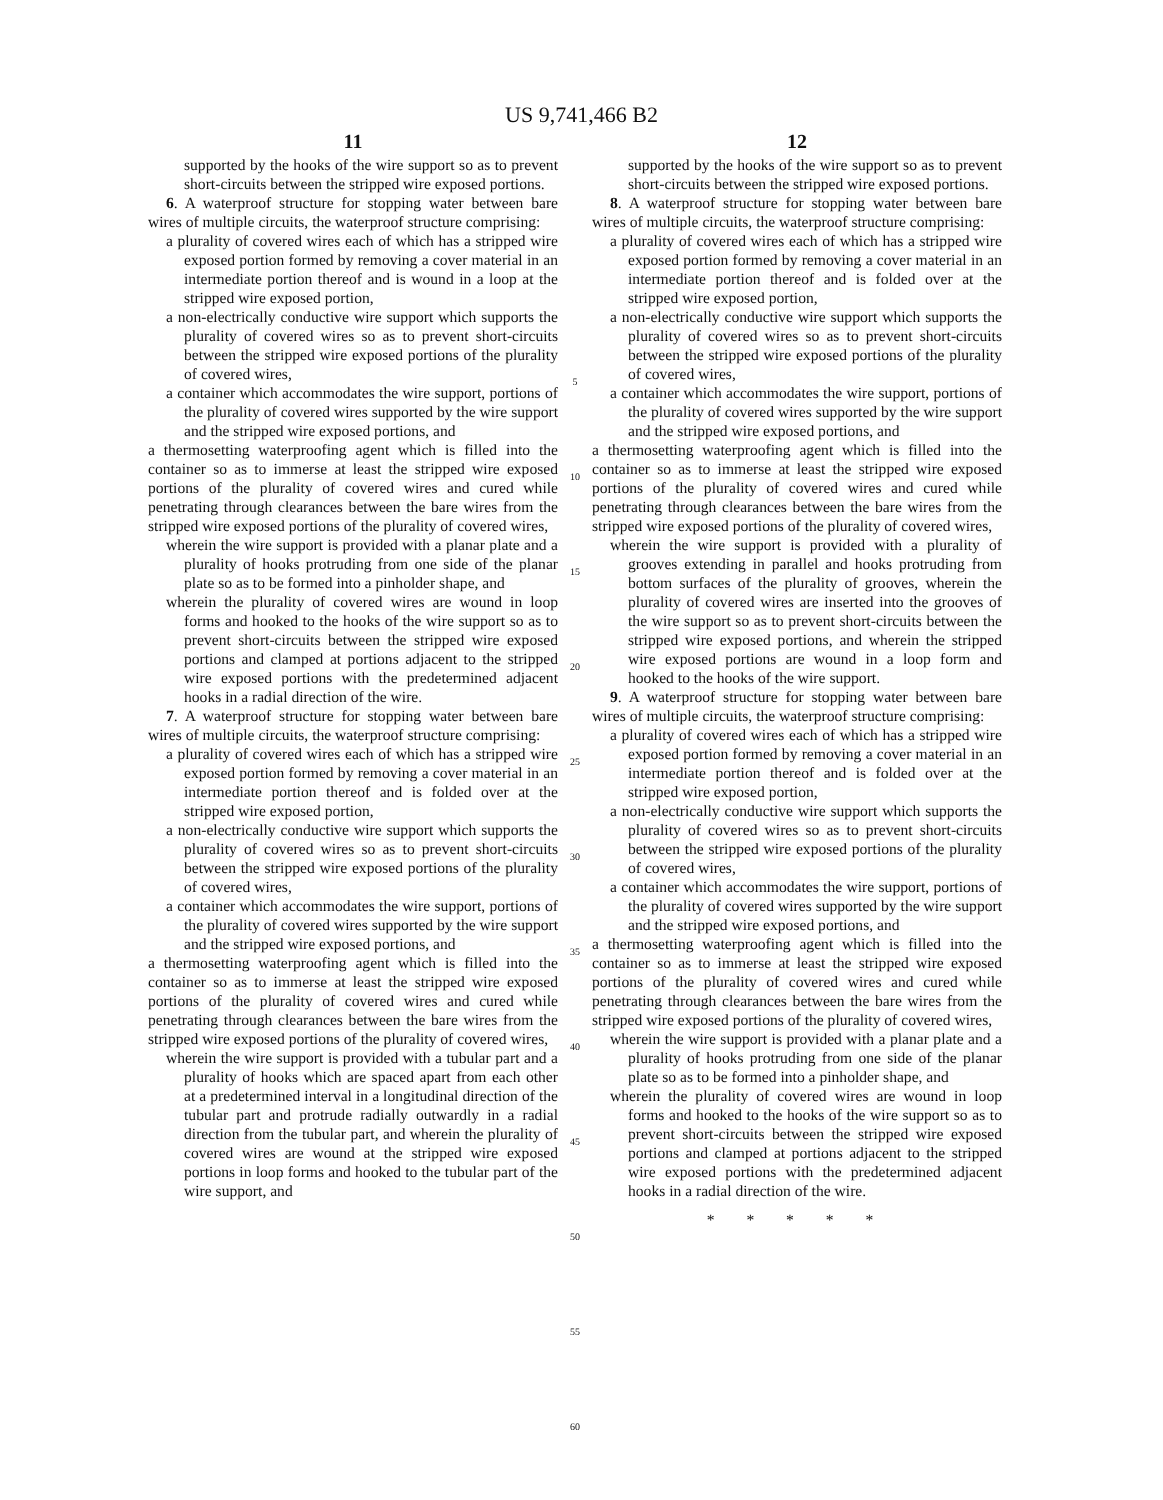US 9,741,466 B2
11
supported by the hooks of the wire support so as to prevent short-circuits between the stripped wire exposed portions.
6. A waterproof structure for stopping water between bare wires of multiple circuits, the waterproof structure comprising:
a plurality of covered wires each of which has a stripped wire exposed portion formed by removing a cover material in an intermediate portion thereof and is wound in a loop at the stripped wire exposed portion,
a non-electrically conductive wire support which supports the plurality of covered wires so as to prevent short-circuits between the stripped wire exposed portions of the plurality of covered wires,
a container which accommodates the wire support, portions of the plurality of covered wires supported by the wire support and the stripped wire exposed portions, and
a thermosetting waterproofing agent which is filled into the container so as to immerse at least the stripped wire exposed portions of the plurality of covered wires and cured while penetrating through clearances between the bare wires from the stripped wire exposed portions of the plurality of covered wires,
wherein the wire support is provided with a planar plate and a plurality of hooks protruding from one side of the planar plate so as to be formed into a pinholder shape, and
wherein the plurality of covered wires are wound in loop forms and hooked to the hooks of the wire support so as to prevent short-circuits between the stripped wire exposed portions and clamped at portions adjacent to the stripped wire exposed portions with the predetermined adjacent hooks in a radial direction of the wire.
7. A waterproof structure for stopping water between bare wires of multiple circuits, the waterproof structure comprising:
a plurality of covered wires each of which has a stripped wire exposed portion formed by removing a cover material in an intermediate portion thereof and is folded over at the stripped wire exposed portion,
a non-electrically conductive wire support which supports the plurality of covered wires so as to prevent short-circuits between the stripped wire exposed portions of the plurality of covered wires,
a container which accommodates the wire support, portions of the plurality of covered wires supported by the wire support and the stripped wire exposed portions, and
a thermosetting waterproofing agent which is filled into the container so as to immerse at least the stripped wire exposed portions of the plurality of covered wires and cured while penetrating through clearances between the bare wires from the stripped wire exposed portions of the plurality of covered wires,
wherein the wire support is provided with a tubular part and a plurality of hooks which are spaced apart from each other at a predetermined interval in a longitudinal direction of the tubular part and protrude radially outwardly in a radial direction from the tubular part, and wherein the plurality of covered wires are wound at the stripped wire exposed portions in loop forms and hooked to the tubular part of the wire support, and
5
10
15
20
25
30
35
40
45
50
55
60
12
supported by the hooks of the wire support so as to prevent short-circuits between the stripped wire exposed portions.
8. A waterproof structure for stopping water between bare wires of multiple circuits, the waterproof structure comprising:
a plurality of covered wires each of which has a stripped wire exposed portion formed by removing a cover material in an intermediate portion thereof and is folded over at the stripped wire exposed portion,
a non-electrically conductive wire support which supports the plurality of covered wires so as to prevent short-circuits between the stripped wire exposed portions of the plurality of covered wires,
a container which accommodates the wire support, portions of the plurality of covered wires supported by the wire support and the stripped wire exposed portions, and
a thermosetting waterproofing agent which is filled into the container so as to immerse at least the stripped wire exposed portions of the plurality of covered wires and cured while penetrating through clearances between the bare wires from the stripped wire exposed portions of the plurality of covered wires,
wherein the wire support is provided with a plurality of grooves extending in parallel and hooks protruding from bottom surfaces of the plurality of grooves, wherein the plurality of covered wires are inserted into the grooves of the wire support so as to prevent short-circuits between the stripped wire exposed portions, and wherein the stripped wire exposed portions are wound in a loop form and hooked to the hooks of the wire support.
9. A waterproof structure for stopping water between bare wires of multiple circuits, the waterproof structure comprising:
a plurality of covered wires each of which has a stripped wire exposed portion formed by removing a cover material in an intermediate portion thereof and is folded over at the stripped wire exposed portion,
a non-electrically conductive wire support which supports the plurality of covered wires so as to prevent short-circuits between the stripped wire exposed portions of the plurality of covered wires,
a container which accommodates the wire support, portions of the plurality of covered wires supported by the wire support and the stripped wire exposed portions, and
a thermosetting waterproofing agent which is filled into the container so as to immerse at least the stripped wire exposed portions of the plurality of covered wires and cured while penetrating through clearances between the bare wires from the stripped wire exposed portions of the plurality of covered wires,
wherein the wire support is provided with a planar plate and a plurality of hooks protruding from one side of the planar plate so as to be formed into a pinholder shape, and
wherein the plurality of covered wires are wound in loop forms and hooked to the hooks of the wire support so as to prevent short-circuits between the stripped wire exposed portions and clamped at portions adjacent to the stripped wire exposed portions with the predetermined adjacent hooks in a radial direction of the wire.
* * * * *